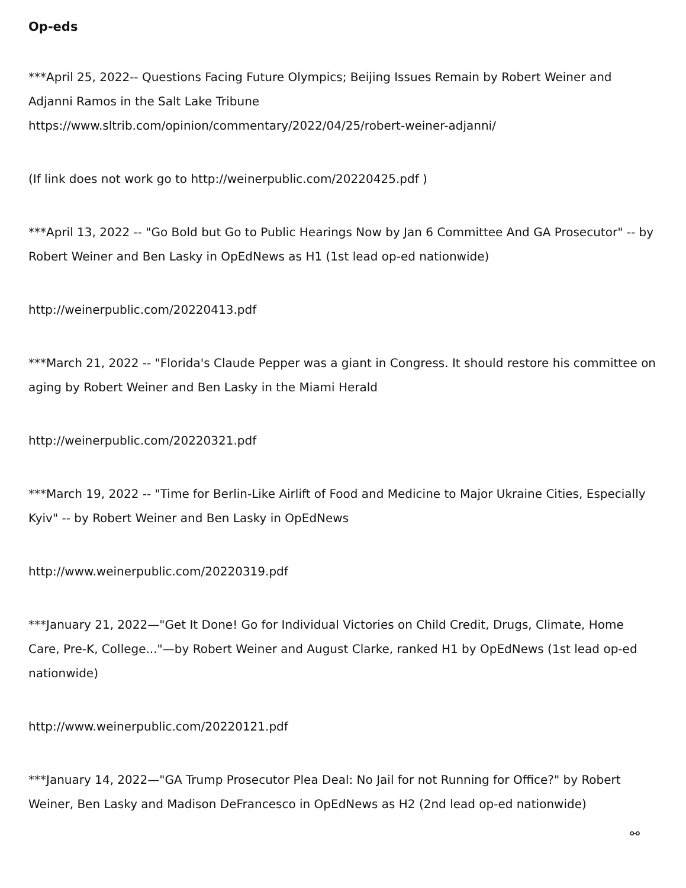Op-eds
***April 25, 2022-- Questions Facing Future Olympics; Beijing Issues Remain by Robert Weiner and Adjanni Ramos in the Salt Lake Tribune
https://www.sltrib.com/opinion/commentary/2022/04/25/robert-weiner-adjanni/
(If link does not work go to http://weinerpublic.com/20220425.pdf )
***April 13, 2022 -- "Go Bold but Go to Public Hearings Now by Jan 6 Committee And GA Prosecutor" -- by Robert Weiner and Ben Lasky in OpEdNews as H1 (1st lead op-ed nationwide)
http://weinerpublic.com/20220413.pdf
***March 21, 2022 -- "Florida's Claude Pepper was a giant in Congress. It should restore his committee on aging by Robert Weiner and Ben Lasky in the Miami Herald
http://weinerpublic.com/20220321.pdf
***March 19, 2022 -- "Time for Berlin-Like Airlift of Food and Medicine to Major Ukraine Cities, Especially Kyiv" -- by Robert Weiner and Ben Lasky in OpEdNews
http://www.weinerpublic.com/20220319.pdf
***January 21, 2022—"Get It Done! Go for Individual Victories on Child Credit, Drugs, Climate, Home Care, Pre-K, College..."—by Robert Weiner and August Clarke, ranked H1 by OpEdNews (1st lead op-ed nationwide)
http://www.weinerpublic.com/20220121.pdf
***January 14, 2022—"GA Trump Prosecutor Plea Deal: No Jail for not Running for Office?" by Robert Weiner, Ben Lasky and Madison DeFrancesco in OpEdNews as H2 (2nd lead op-ed nationwide)
⚯